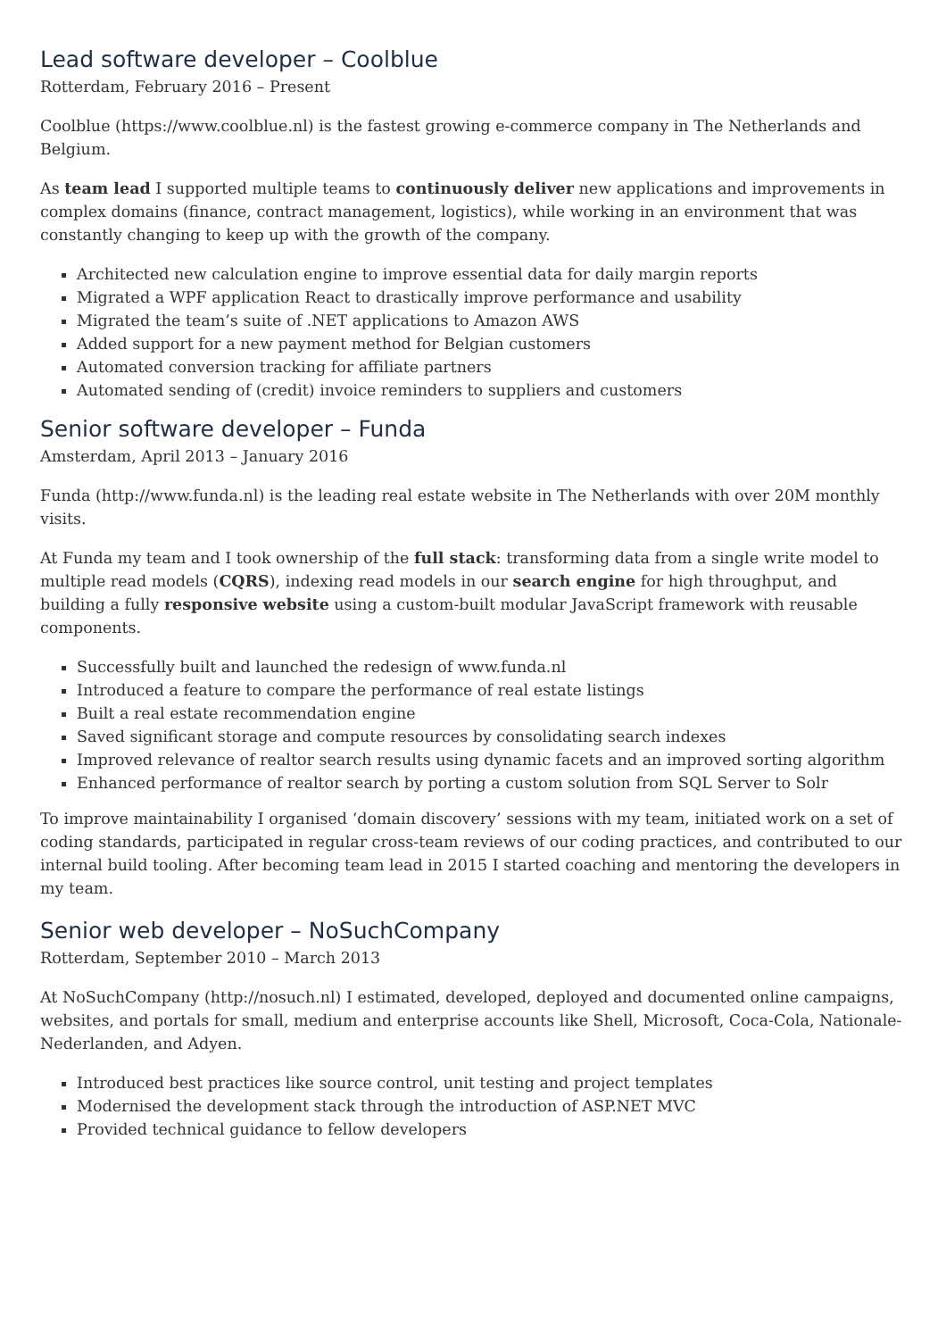Lead software developer – Coolblue
Rotterdam, February 2016 – Present
Coolblue (https://www.coolblue.nl) is the fastest growing e-commerce company in The Netherlands and Belgium.
As team lead I supported multiple teams to continuously deliver new applications and improvements in complex domains (finance, contract management, logistics), while working in an environment that was constantly changing to keep up with the growth of the company.
Architected new calculation engine to improve essential data for daily margin reports
Migrated a WPF application React to drastically improve performance and usability
Migrated the team’s suite of .NET applications to Amazon AWS
Added support for a new payment method for Belgian customers
Automated conversion tracking for affiliate partners
Automated sending of (credit) invoice reminders to suppliers and customers
Senior software developer – Funda
Amsterdam, April 2013 – January 2016
Funda (http://www.funda.nl) is the leading real estate website in The Netherlands with over 20M monthly visits.
At Funda my team and I took ownership of the full stack: transforming data from a single write model to multiple read models (CQRS), indexing read models in our search engine for high throughput, and building a fully responsive website using a custom-built modular JavaScript framework with reusable components.
Successfully built and launched the redesign of www.funda.nl
Introduced a feature to compare the performance of real estate listings
Built a real estate recommendation engine
Saved significant storage and compute resources by consolidating search indexes
Improved relevance of realtor search results using dynamic facets and an improved sorting algorithm
Enhanced performance of realtor search by porting a custom solution from SQL Server to Solr
To improve maintainability I organised ‘domain discovery’ sessions with my team, initiated work on a set of coding standards, participated in regular cross-team reviews of our coding practices, and contributed to our internal build tooling. After becoming team lead in 2015 I started coaching and mentoring the developers in my team.
Senior web developer – NoSuchCompany
Rotterdam, September 2010 – March 2013
At NoSuchCompany (http://nosuch.nl) I estimated, developed, deployed and documented online campaigns, websites, and portals for small, medium and enterprise accounts like Shell, Microsoft, Coca-Cola, Nationale-Nederlanden, and Adyen.
Introduced best practices like source control, unit testing and project templates
Modernised the development stack through the introduction of ASP.NET MVC
Provided technical guidance to fellow developers